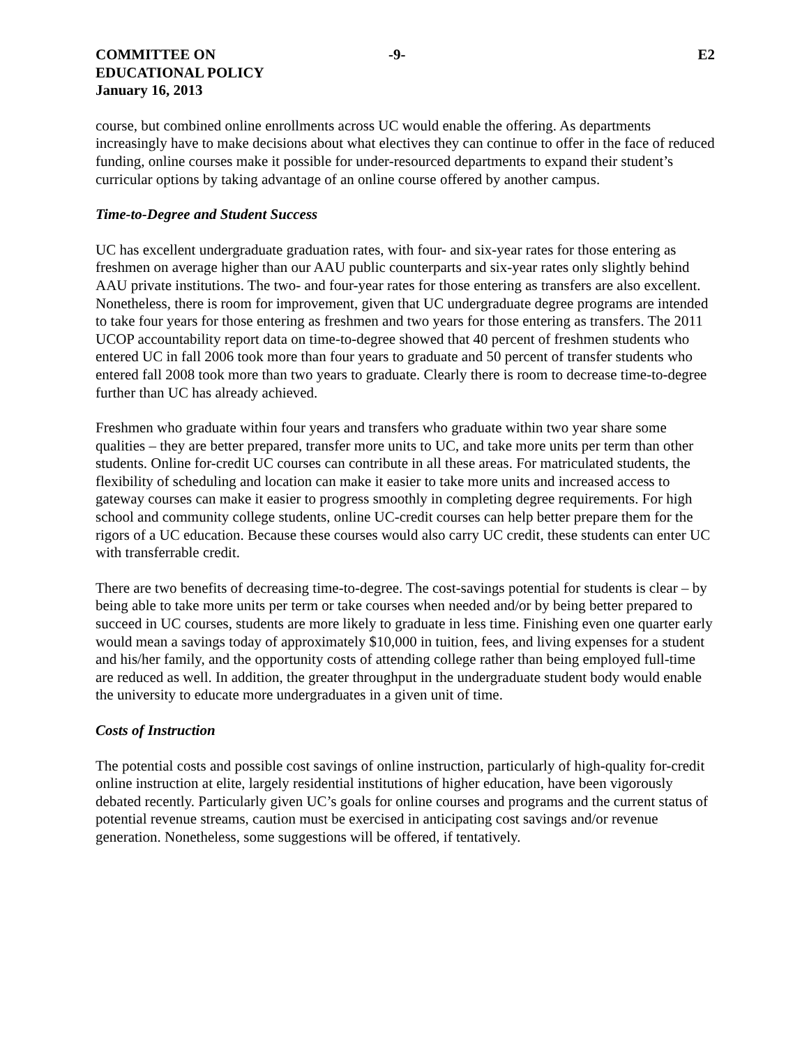COMMITTEE ON
EDUCATIONAL POLICY
January 16, 2013
-9- E2
course, but combined online enrollments across UC would enable the offering. As departments increasingly have to make decisions about what electives they can continue to offer in the face of reduced funding, online courses make it possible for under-resourced departments to expand their student’s curricular options by taking advantage of an online course offered by another campus.
Time-to-Degree and Student Success
UC has excellent undergraduate graduation rates, with four- and six-year rates for those entering as freshmen on average higher than our AAU public counterparts and six-year rates only slightly behind AAU private institutions. The two- and four-year rates for those entering as transfers are also excellent. Nonetheless, there is room for improvement, given that UC undergraduate degree programs are intended to take four years for those entering as freshmen and two years for those entering as transfers. The 2011 UCOP accountability report data on time-to-degree showed that 40 percent of freshmen students who entered UC in fall 2006 took more than four years to graduate and 50 percent of transfer students who entered fall 2008 took more than two years to graduate. Clearly there is room to decrease time-to-degree further than UC has already achieved.
Freshmen who graduate within four years and transfers who graduate within two year share some qualities – they are better prepared, transfer more units to UC, and take more units per term than other students. Online for-credit UC courses can contribute in all these areas. For matriculated students, the flexibility of scheduling and location can make it easier to take more units and increased access to gateway courses can make it easier to progress smoothly in completing degree requirements. For high school and community college students, online UC-credit courses can help better prepare them for the rigors of a UC education. Because these courses would also carry UC credit, these students can enter UC with transferrable credit.
There are two benefits of decreasing time-to-degree. The cost-savings potential for students is clear – by being able to take more units per term or take courses when needed and/or by being better prepared to succeed in UC courses, students are more likely to graduate in less time. Finishing even one quarter early would mean a savings today of approximately $10,000 in tuition, fees, and living expenses for a student and his/her family, and the opportunity costs of attending college rather than being employed full-time are reduced as well. In addition, the greater throughput in the undergraduate student body would enable the university to educate more undergraduates in a given unit of time.
Costs of Instruction
The potential costs and possible cost savings of online instruction, particularly of high-quality for-credit online instruction at elite, largely residential institutions of higher education, have been vigorously debated recently. Particularly given UC’s goals for online courses and programs and the current status of potential revenue streams, caution must be exercised in anticipating cost savings and/or revenue generation. Nonetheless, some suggestions will be offered, if tentatively.